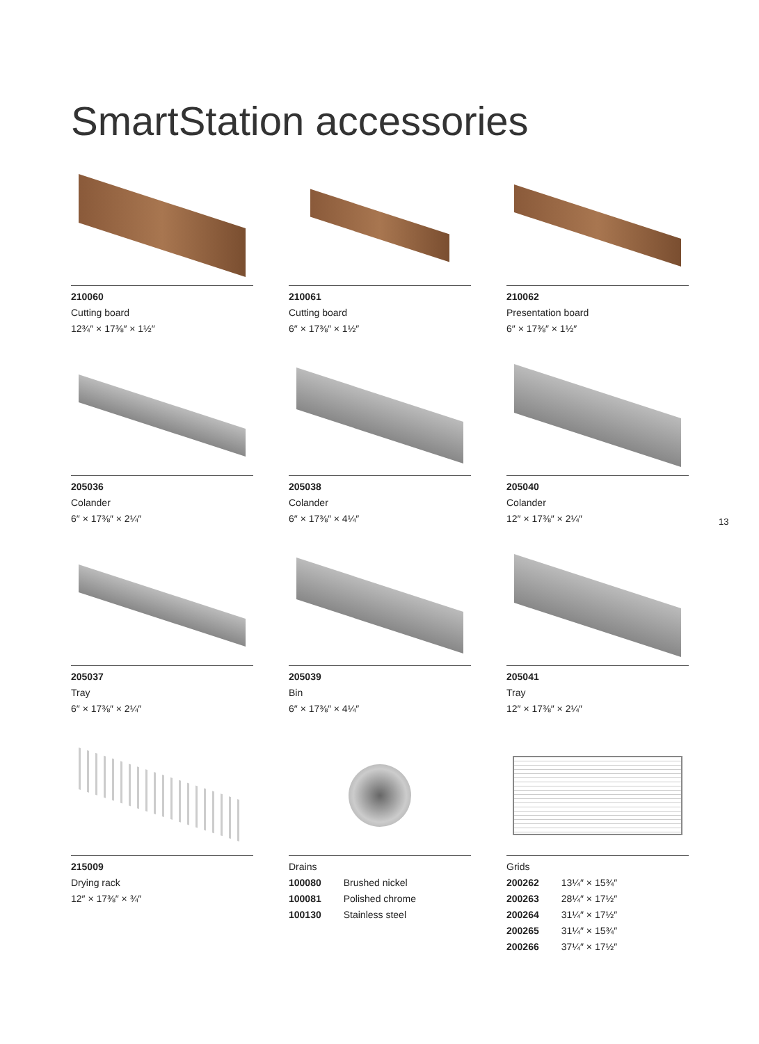SmartStation accessories
210060
Cutting board
12¾″ × 17⅜″ × 1½″
210061
Cutting board
6″ × 17⅜″ × 1½″
210062
Presentation board
6″ × 17⅜″ × 1½″
205036
Colander
6″ × 17⅜″ × 2¼″
205038
Colander
6″ × 17⅜″ × 4¼″
205040
Colander
12″ × 17⅜″ × 2¼″
205037
Tray
6″ × 17⅜″ × 2¼″
205039
Bin
6″ × 17⅜″ × 4¼″
205041
Tray
12″ × 17⅜″ × 2¼″
215009
Drying rack
12″ × 17⅜″ × ¾″
Drains
| 100080 | Brushed nickel |
| 100081 | Polished chrome |
| 100130 | Stainless steel |
Grids
| 200262 | 13¼″ × 15¾″ |
| 200263 | 28¼″ × 17½″ |
| 200264 | 31¼″ × 17½″ |
| 200265 | 31¼″ × 15¾″ |
| 200266 | 37¼″ × 17½″ |
13